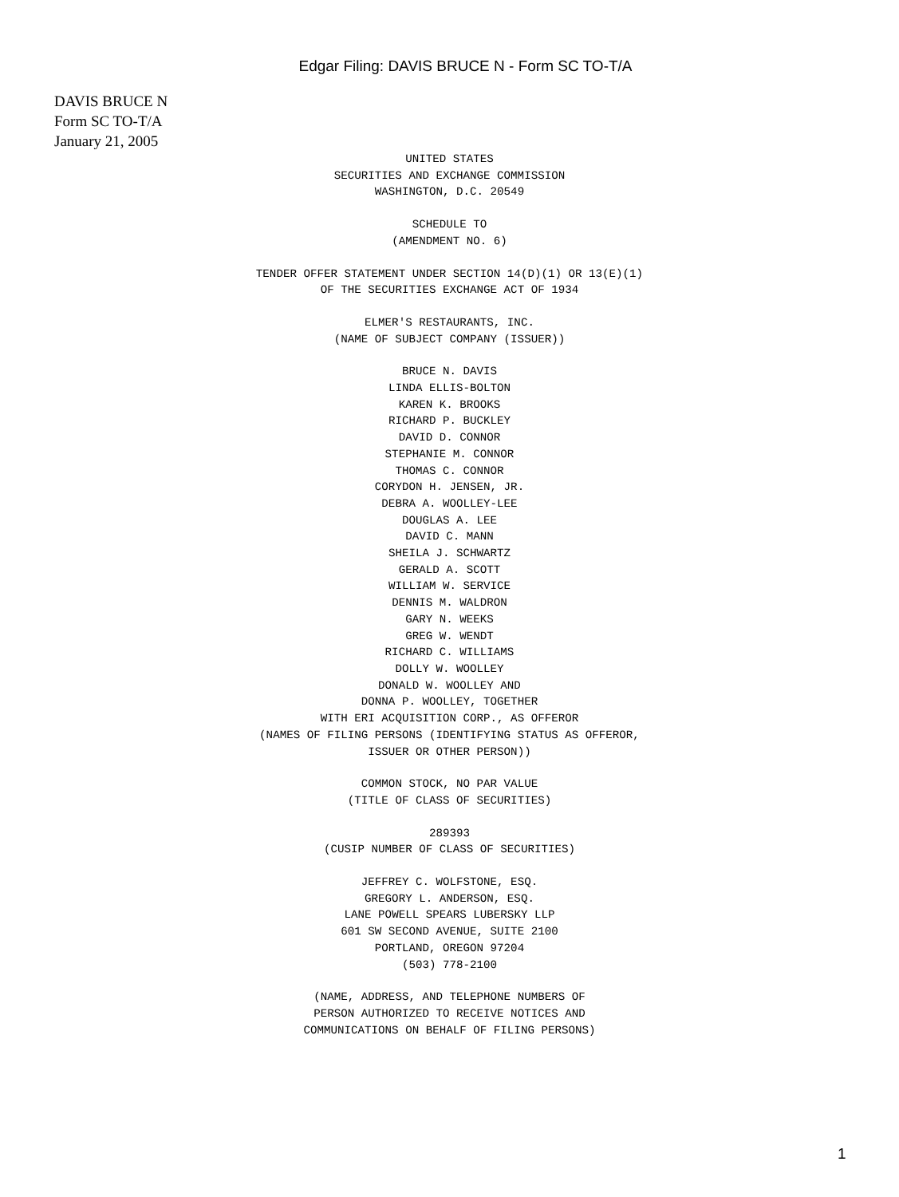Edgar Filing: DAVIS BRUCE N - Form SC TO-T/A
DAVIS BRUCE N
Form SC TO-T/A
January 21, 2005
UNITED STATES
SECURITIES AND EXCHANGE COMMISSION
WASHINGTON, D.C. 20549
SCHEDULE TO
(AMENDMENT NO. 6)
TENDER OFFER STATEMENT UNDER SECTION 14(D)(1) OR 13(E)(1)
OF THE SECURITIES EXCHANGE ACT OF 1934
ELMER'S RESTAURANTS, INC.
(NAME OF SUBJECT COMPANY (ISSUER))
BRUCE N. DAVIS
LINDA ELLIS-BOLTON
KAREN K. BROOKS
RICHARD P. BUCKLEY
DAVID D. CONNOR
STEPHANIE M. CONNOR
THOMAS C. CONNOR
CORYDON H. JENSEN, JR.
DEBRA A. WOOLLEY-LEE
DOUGLAS A. LEE
DAVID C. MANN
SHEILA J. SCHWARTZ
GERALD A. SCOTT
WILLIAM W. SERVICE
DENNIS M. WALDRON
GARY N. WEEKS
GREG W. WENDT
RICHARD C. WILLIAMS
DOLLY W. WOOLLEY
DONALD W. WOOLLEY AND
DONNA P. WOOLLEY, TOGETHER
WITH ERI ACQUISITION CORP., AS OFFEROR
(NAMES OF FILING PERSONS (IDENTIFYING STATUS AS OFFEROR,
ISSUER OR OTHER PERSON))
COMMON STOCK, NO PAR VALUE
(TITLE OF CLASS OF SECURITIES)
289393
(CUSIP NUMBER OF CLASS OF SECURITIES)
JEFFREY C. WOLFSTONE, ESQ.
GREGORY L. ANDERSON, ESQ.
LANE POWELL SPEARS LUBERSKY LLP
601 SW SECOND AVENUE, SUITE 2100
PORTLAND, OREGON 97204
(503) 778-2100
(NAME, ADDRESS, AND TELEPHONE NUMBERS OF
PERSON AUTHORIZED TO RECEIVE NOTICES AND
COMMUNICATIONS ON BEHALF OF FILING PERSONS)
1